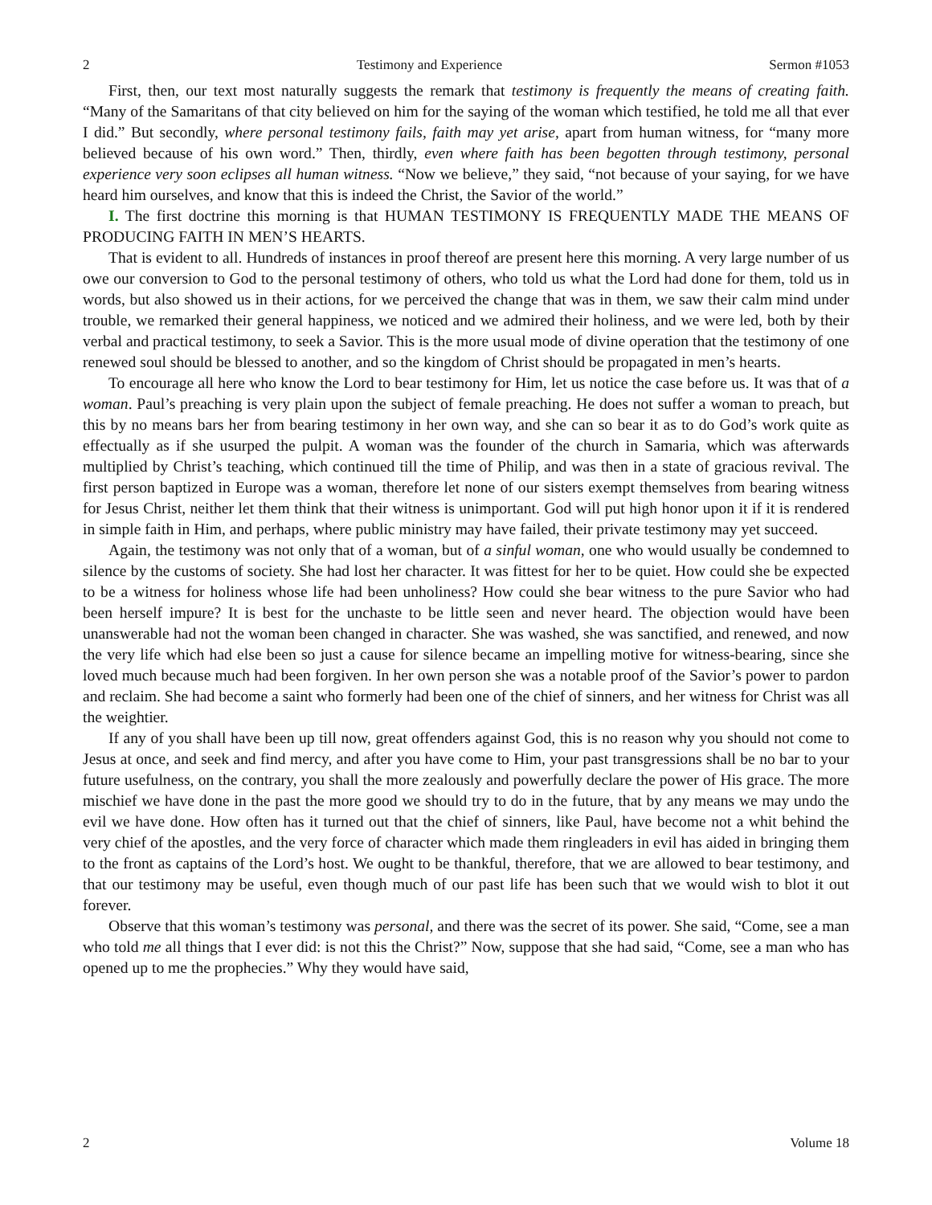2 Testimony and Experience Sermon #1053
First, then, our text most naturally suggests the remark that testimony is frequently the means of creating faith. “Many of the Samaritans of that city believed on him for the saying of the woman which testified, he told me all that ever I did.” But secondly, where personal testimony fails, faith may yet arise, apart from human witness, for “many more believed because of his own word.” Then, thirdly, even where faith has been begotten through testimony, personal experience very soon eclipses all human witness. “Now we believe,” they said, “not because of your saying, for we have heard him ourselves, and know that this is indeed the Christ, the Savior of the world.”
I. The first doctrine this morning is that HUMAN TESTIMONY IS FREQUENTLY MADE THE MEANS OF PRODUCING FAITH IN MEN’S HEARTS.
That is evident to all. Hundreds of instances in proof thereof are present here this morning. A very large number of us owe our conversion to God to the personal testimony of others, who told us what the Lord had done for them, told us in words, but also showed us in their actions, for we perceived the change that was in them, we saw their calm mind under trouble, we remarked their general happiness, we noticed and we admired their holiness, and we were led, both by their verbal and practical testimony, to seek a Savior. This is the more usual mode of divine operation that the testimony of one renewed soul should be blessed to another, and so the kingdom of Christ should be propagated in men’s hearts.
To encourage all here who know the Lord to bear testimony for Him, let us notice the case before us. It was that of a woman. Paul’s preaching is very plain upon the subject of female preaching. He does not suffer a woman to preach, but this by no means bars her from bearing testimony in her own way, and she can so bear it as to do God’s work quite as effectually as if she usurped the pulpit. A woman was the founder of the church in Samaria, which was afterwards multiplied by Christ’s teaching, which continued till the time of Philip, and was then in a state of gracious revival. The first person baptized in Europe was a woman, therefore let none of our sisters exempt themselves from bearing witness for Jesus Christ, neither let them think that their witness is unimportant. God will put high honor upon it if it is rendered in simple faith in Him, and perhaps, where public ministry may have failed, their private testimony may yet succeed.
Again, the testimony was not only that of a woman, but of a sinful woman, one who would usually be condemned to silence by the customs of society. She had lost her character. It was fittest for her to be quiet. How could she be expected to be a witness for holiness whose life had been unholiness? How could she bear witness to the pure Savior who had been herself impure? It is best for the unchaste to be little seen and never heard. The objection would have been unanswerable had not the woman been changed in character. She was washed, she was sanctified, and renewed, and now the very life which had else been so just a cause for silence became an impelling motive for witness-bearing, since she loved much because much had been forgiven. In her own person she was a notable proof of the Savior’s power to pardon and reclaim. She had become a saint who formerly had been one of the chief of sinners, and her witness for Christ was all the weightier.
If any of you shall have been up till now, great offenders against God, this is no reason why you should not come to Jesus at once, and seek and find mercy, and after you have come to Him, your past transgressions shall be no bar to your future usefulness, on the contrary, you shall the more zealously and powerfully declare the power of His grace. The more mischief we have done in the past the more good we should try to do in the future, that by any means we may undo the evil we have done. How often has it turned out that the chief of sinners, like Paul, have become not a whit behind the very chief of the apostles, and the very force of character which made them ringleaders in evil has aided in bringing them to the front as captains of the Lord’s host. We ought to be thankful, therefore, that we are allowed to bear testimony, and that our testimony may be useful, even though much of our past life has been such that we would wish to blot it out forever.
Observe that this woman’s testimony was personal, and there was the secret of its power. She said, “Come, see a man who told me all things that I ever did: is not this the Christ?” Now, suppose that she had said, “Come, see a man who has opened up to me the prophecies.” Why they would have said,
2 Volume 18